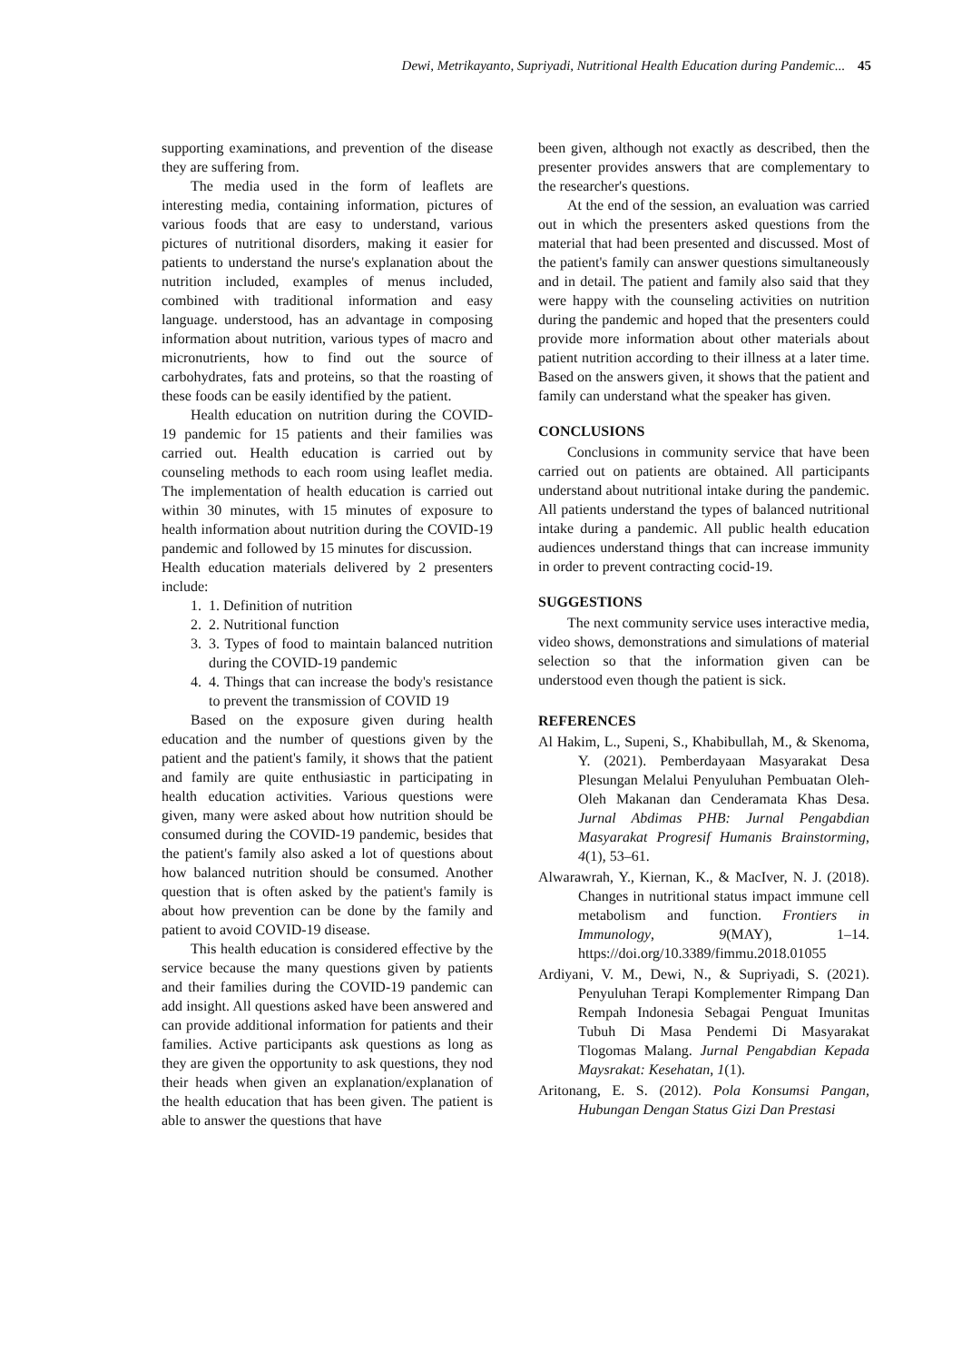Dewi, Metrikayanto, Supriyadi, Nutritional Health Education during Pandemic... 45
supporting examinations, and prevention of the disease they are suffering from.
The media used in the form of leaflets are interesting media, containing information, pictures of various foods that are easy to understand, various pictures of nutritional disorders, making it easier for patients to understand the nurse's explanation about the nutrition included, examples of menus included, combined with traditional information and easy language. understood, has an advantage in composing information about nutrition, various types of macro and micronutrients, how to find out the source of carbohydrates, fats and proteins, so that the roasting of these foods can be easily identified by the patient.
Health education on nutrition during the COVID-19 pandemic for 15 patients and their families was carried out. Health education is carried out by counseling methods to each room using leaflet media. The implementation of health education is carried out within 30 minutes, with 15 minutes of exposure to health information about nutrition during the COVID-19 pandemic and followed by 15 minutes for discussion.
Health education materials delivered by 2 presenters include:
1. 1. Definition of nutrition
2. 2. Nutritional function
3. 3. Types of food to maintain balanced nutrition during the COVID-19 pandemic
4. 4. Things that can increase the body's resistance to prevent the transmission of COVID 19
Based on the exposure given during health education and the number of questions given by the patient and the patient's family, it shows that the patient and family are quite enthusiastic in participating in health education activities. Various questions were given, many were asked about how nutrition should be consumed during the COVID-19 pandemic, besides that the patient's family also asked a lot of questions about how balanced nutrition should be consumed. Another question that is often asked by the patient's family is about how prevention can be done by the family and patient to avoid COVID-19 disease.
This health education is considered effective by the service because the many questions given by patients and their families during the COVID-19 pandemic can add insight. All questions asked have been answered and can provide additional information for patients and their families. Active participants ask questions as long as they are given the opportunity to ask questions, they nod their heads when given an explanation/explanation of the health education that has been given. The patient is able to answer the questions that have
been given, although not exactly as described, then the presenter provides answers that are complementary to the researcher's questions.
At the end of the session, an evaluation was carried out in which the presenters asked questions from the material that had been presented and discussed. Most of the patient's family can answer questions simultaneously and in detail. The patient and family also said that they were happy with the counseling activities on nutrition during the pandemic and hoped that the presenters could provide more information about other materials about patient nutrition according to their illness at a later time. Based on the answers given, it shows that the patient and family can understand what the speaker has given.
CONCLUSIONS
Conclusions in community service that have been carried out on patients are obtained. All participants understand about nutritional intake during the pandemic. All patients understand the types of balanced nutritional intake during a pandemic. All public health education audiences understand things that can increase immunity in order to prevent contracting cocid-19.
SUGGESTIONS
The next community service uses interactive media, video shows, demonstrations and simulations of material selection so that the information given can be understood even though the patient is sick.
REFERENCES
Al Hakim, L., Supeni, S., Khabibullah, M., & Skenoma, Y. (2021). Pemberdayaan Masyarakat Desa Plesungan Melalui Penyuluhan Pembuatan Oleh-Oleh Makanan dan Cenderamata Khas Desa. Jurnal Abdimas PHB: Jurnal Pengabdian Masyarakat Progresif Humanis Brainstorming, 4(1), 53–61.
Alwarawrah, Y., Kiernan, K., & MacIver, N. J. (2018). Changes in nutritional status impact immune cell metabolism and function. Frontiers in Immunology, 9(MAY), 1–14. https://doi.org/10.3389/fimmu.2018.01055
Ardiyani, V. M., Dewi, N., & Supriyadi, S. (2021). Penyuluhan Terapi Komplementer Rimpang Dan Rempah Indonesia Sebagai Penguat Imunitas Tubuh Di Masa Pendemi Di Masyarakat Tlogomas Malang. Jurnal Pengabdian Kepada Maysrakat: Kesehatan, 1(1).
Aritonang, E. S. (2012). Pola Konsumsi Pangan, Hubungan Dengan Status Gizi Dan Prestasi